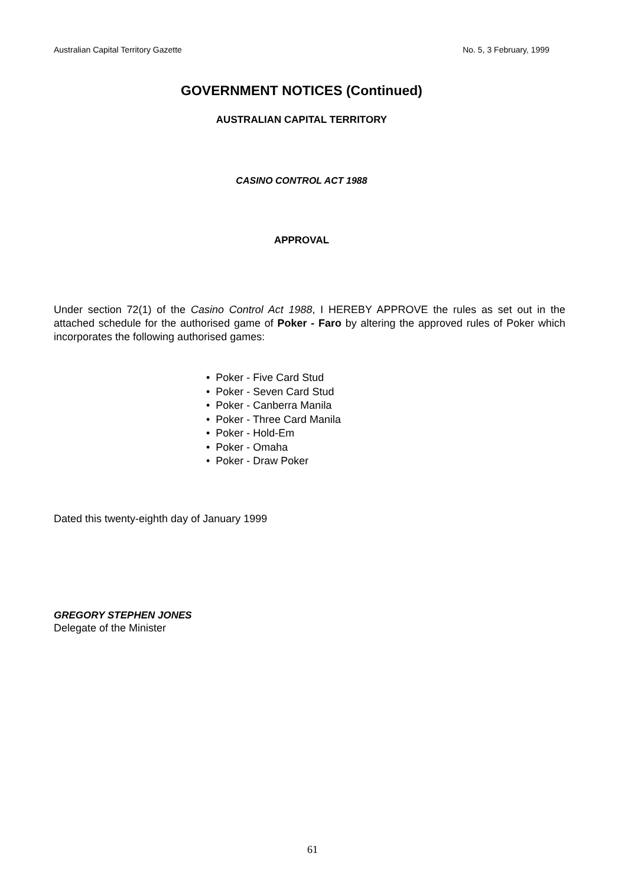Australian Capital Territory Gazette No. 5, 3 February, 1999
GOVERNMENT NOTICES (Continued)
AUSTRALIAN CAPITAL TERRITORY
CASINO CONTROL ACT 1988
APPROVAL
Under section 72(1) of the Casino Control Act 1988, I HEREBY APPROVE the rules as set out in the attached schedule for the authorised game of Poker - Faro by altering the approved rules of Poker which incorporates the following authorised games:
• Poker - Five Card Stud
• Poker - Seven Card Stud
• Poker - Canberra Manila
• Poker - Three Card Manila
• Poker - Hold-Em
• Poker - Omaha
• Poker - Draw Poker
Dated this twenty-eighth day of January 1999
GREGORY STEPHEN JONES
Delegate of the Minister
61